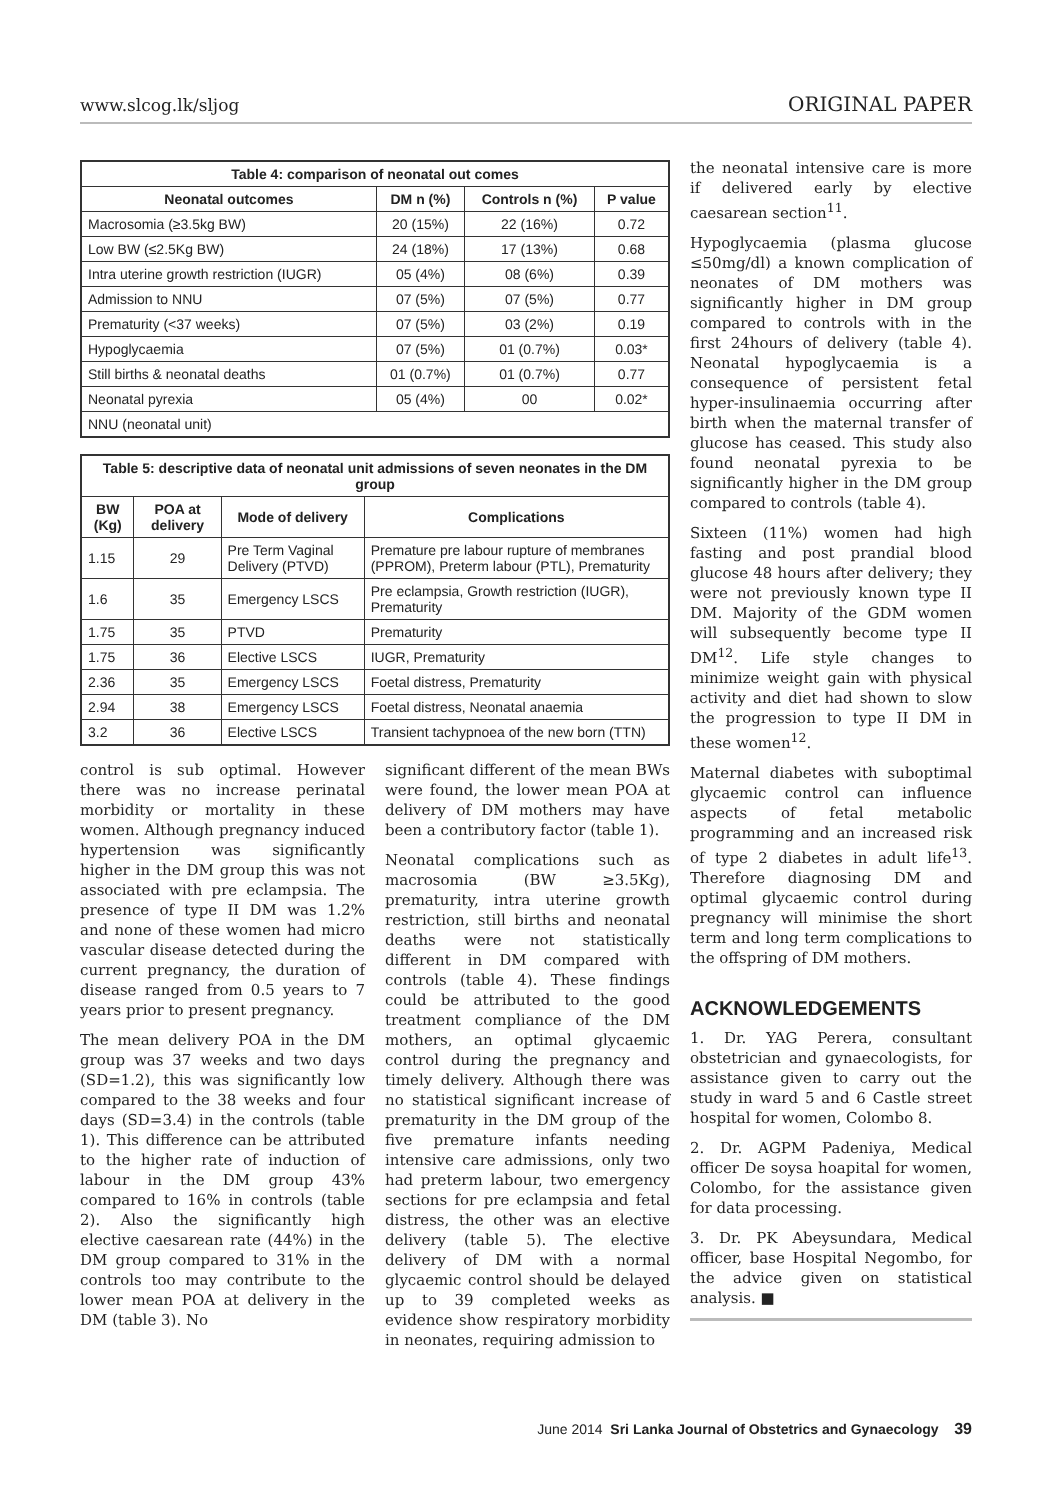www.slcog.lk/sljog ORIGINAL PAPER
| Table 4: comparison of neonatal out comes | | | |
| --- | --- | --- | --- |
| Neonatal outcomes | DM n (%) | Controls n (%) | P value |
| Macrosomia (≥3.5kg BW) | 20 (15%) | 22 (16%) | 0.72 |
| Low BW (≤2.5Kg BW) | 24 (18%) | 17 (13%) | 0.68 |
| Intra uterine growth restriction (IUGR) | 05 (4%) | 08 (6%) | 0.39 |
| Admission to NNU | 07 (5%) | 07 (5%) | 0.77 |
| Prematurity (<37 weeks) | 07 (5%) | 03 (2%) | 0.19 |
| Hypoglycaemia | 07 (5%) | 01 (0.7%) | 0.03* |
| Still births & neonatal deaths | 01 (0.7%) | 01 (0.7%) | 0.77 |
| Neonatal pyrexia | 05 (4%) | 00 | 0.02* |
| NNU (neonatal unit) | | | |
| Table 5: descriptive data of neonatal unit admissions of seven neonates in the DM group | | | |
| --- | --- | --- | --- |
| BW (Kg) | POA at delivery | Mode of delivery | Complications |
| 1.15 | 29 | Pre Term Vaginal Delivery (PTVD) | Premature pre labour rupture of membranes (PPROM), Preterm labour (PTL), Prematurity |
| 1.6 | 35 | Emergency LSCS | Pre eclampsia, Growth restriction (IUGR), Prematurity |
| 1.75 | 35 | PTVD | Prematurity |
| 1.75 | 36 | Elective LSCS | IUGR, Prematurity |
| 2.36 | 35 | Emergency LSCS | Foetal distress, Prematurity |
| 2.94 | 38 | Emergency LSCS | Foetal distress, Neonatal anaemia |
| 3.2 | 36 | Elective LSCS | Transient tachypnoea of the new born (TTN) |
control is sub optimal. However there was no increase perinatal morbidity or mortality in these women. Although pregnancy induced hypertension was significantly higher in the DM group this was not associated with pre eclampsia. The presence of type II DM was 1.2% and none of these women had micro vascular disease detected during the current pregnancy, the duration of disease ranged from 0.5 years to 7 years prior to present pregnancy.
The mean delivery POA in the DM group was 37 weeks and two days (SD=1.2), this was significantly low compared to the 38 weeks and four days (SD=3.4) in the controls (table 1). This difference can be attributed to the higher rate of induction of labour in the DM group 43% compared to 16% in controls (table 2). Also the significantly high elective caesarean rate (44%) in the DM group compared to 31% in the controls too may contribute to the lower mean POA at delivery in the DM (table 3). No
significant different of the mean BWs were found, the lower mean POA at delivery of DM mothers may have been a contributory factor (table 1).
Neonatal complications such as macrosomia (BW ≥3.5Kg), prematurity, intra uterine growth restriction, still births and neonatal deaths were not statistically different in DM compared with controls (table 4). These findings could be attributed to the good treatment compliance of the DM mothers, an optimal glycaemic control during the pregnancy and timely delivery. Although there was no statistical significant increase of prematurity in the DM group of the five premature infants needing intensive care admissions, only two had preterm labour, two emergency sections for pre eclampsia and fetal distress, the other was an elective delivery (table 5). The elective delivery of DM with a normal glycaemic control should be delayed up to 39 completed weeks as evidence show respiratory morbidity in neonates, requiring admission to
the neonatal intensive care is more if delivered early by elective caesarean section<sup>11</sup>.
Hypoglycaemia (plasma glucose ≤50mg/dl) a known complication of neonates of DM mothers was significantly higher in DM group compared to controls with in the first 24hours of delivery (table 4). Neonatal hypoglycaemia is a consequence of persistent fetal hyper-insulinaemia occurring after birth when the maternal transfer of glucose has ceased. This study also found neonatal pyrexia to be significantly higher in the DM group compared to controls (table 4).
Sixteen (11%) women had high fasting and post prandial blood glucose 48 hours after delivery; they were not previously known type II DM. Majority of the GDM women will subsequently become type II DM<sup>12</sup>. Life style changes to minimize weight gain with physical activity and diet had shown to slow the progression to type II DM in these women<sup>12</sup>.
Maternal diabetes with suboptimal glycaemic control can influence aspects of fetal metabolic programming and an increased risk of type 2 diabetes in adult life<sup>13</sup>. Therefore diagnosing DM and optimal glycaemic control during pregnancy will minimise the short term and long term complications to the offspring of DM mothers.
ACKNOWLEDGEMENTS
1. Dr. YAG Perera, consultant obstetrician and gynaecologists, for assistance given to carry out the study in ward 5 and 6 Castle street hospital for women, Colombo 8.
2. Dr. AGPM Padeniya, Medical officer De soysa hoapital for women, Colombo, for the assistance given for data processing.
3. Dr. PK Abeysundara, Medical officer, base Hospital Negombo, for the advice given on statistical analysis. ■
June 2014 Sri Lanka Journal of Obstetrics and Gynaecology 39